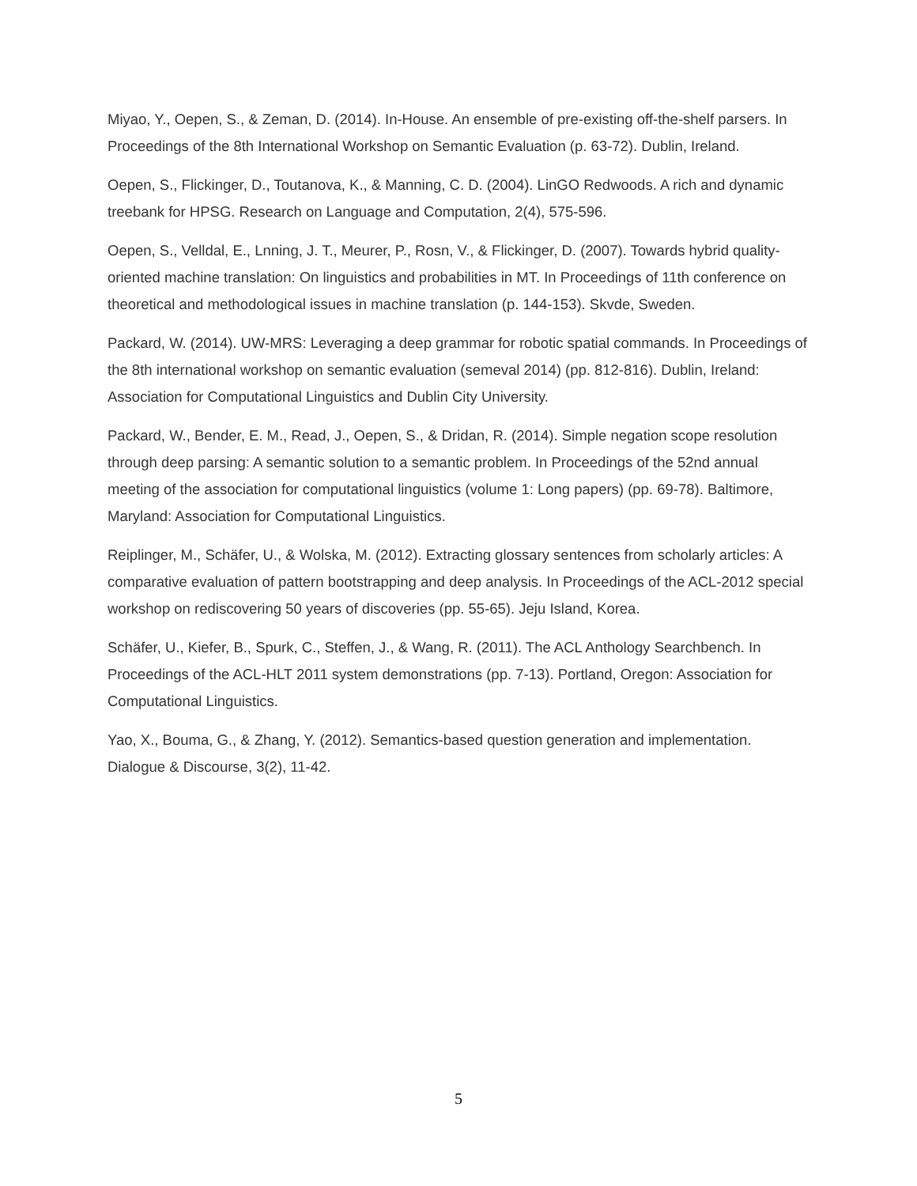Miyao, Y., Oepen, S., & Zeman, D. (2014). In-House. An ensemble of pre-existing off-the-shelf parsers. In Proceedings of the 8th International Workshop on Semantic Evaluation (p. 63-72). Dublin, Ireland.
Oepen, S., Flickinger, D., Toutanova, K., & Manning, C. D. (2004). LinGO Redwoods. A rich and dynamic treebank for HPSG. Research on Language and Computation, 2(4), 575-596.
Oepen, S., Velldal, E., Lnning, J. T., Meurer, P., Rosn, V., & Flickinger, D. (2007). Towards hybrid quality-oriented machine translation: On linguistics and probabilities in MT. In Proceedings of 11th conference on theoretical and methodological issues in machine translation (p. 144-153). Skvde, Sweden.
Packard, W. (2014). UW-MRS: Leveraging a deep grammar for robotic spatial commands. In Proceedings of the 8th international workshop on semantic evaluation (semeval 2014) (pp. 812-816). Dublin, Ireland: Association for Computational Linguistics and Dublin City University.
Packard, W., Bender, E. M., Read, J., Oepen, S., & Dridan, R. (2014). Simple negation scope resolution through deep parsing: A semantic solution to a semantic problem. In Proceedings of the 52nd annual meeting of the association for computational linguistics (volume 1: Long papers) (pp. 69-78). Baltimore, Maryland: Association for Computational Linguistics.
Reiplinger, M., Schäfer, U., & Wolska, M. (2012). Extracting glossary sentences from scholarly articles: A comparative evaluation of pattern bootstrapping and deep analysis. In Proceedings of the ACL-2012 special workshop on rediscovering 50 years of discoveries (pp. 55-65). Jeju Island, Korea.
Schäfer, U., Kiefer, B., Spurk, C., Steffen, J., & Wang, R. (2011). The ACL Anthology Searchbench. In Proceedings of the ACL-HLT 2011 system demonstrations (pp. 7-13). Portland, Oregon: Association for Computational Linguistics.
Yao, X., Bouma, G., & Zhang, Y. (2012). Semantics-based question generation and implementation. Dialogue & Discourse, 3(2), 11-42.
5